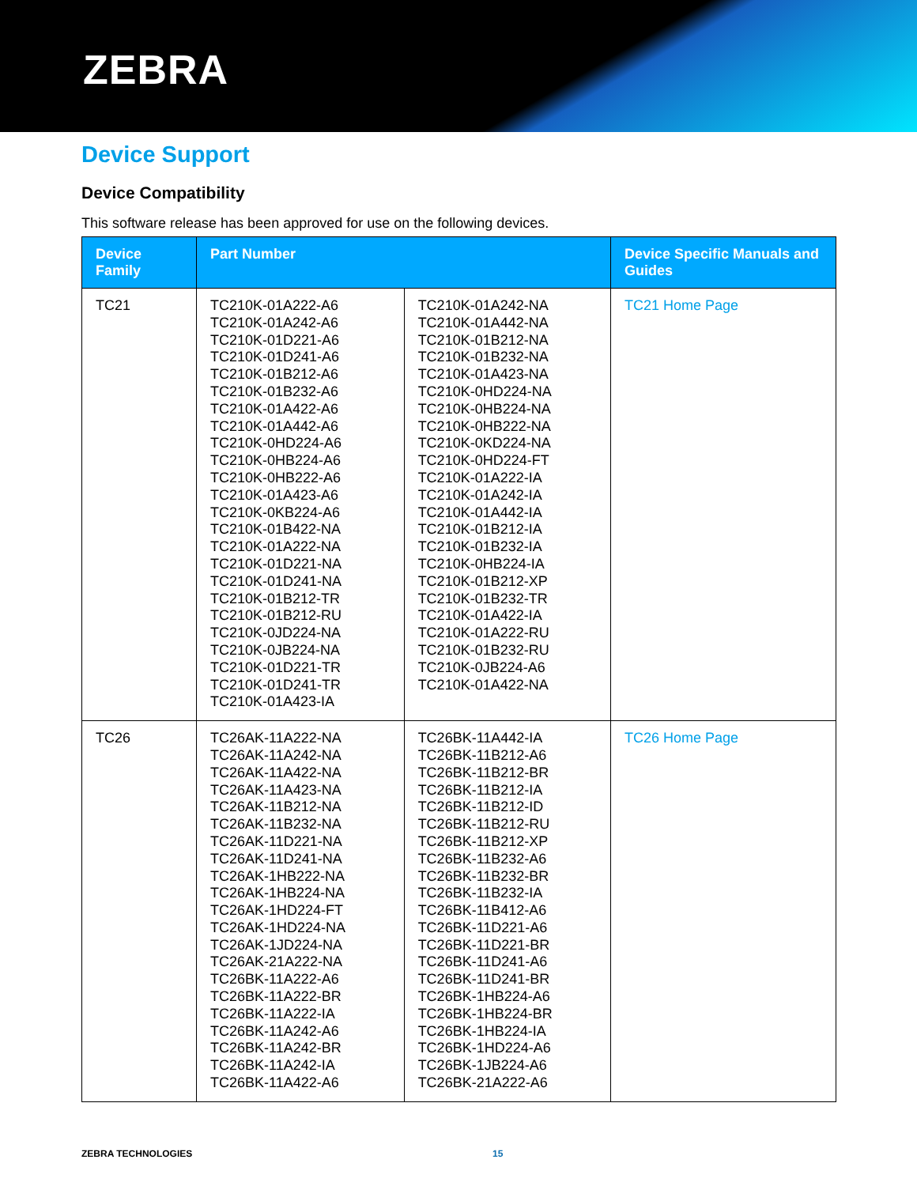ZEBRA
Device Support
Device Compatibility
This software release has been approved for use on the following devices.
| Device Family | Part Number | | Device Specific Manuals and Guides |
| --- | --- | --- | --- |
| TC21 | TC210K-01A222-A6 TC210K-01A242-A6 TC210K-01D221-A6 TC210K-01D241-A6 TC210K-01B212-A6 TC210K-01B232-A6 TC210K-01A422-A6 TC210K-01A442-A6 TC210K-0HD224-A6 TC210K-0HB224-A6 TC210K-0HB222-A6 TC210K-01A423-A6 TC210K-0KB224-A6 TC210K-01B422-NA TC210K-01A222-NA TC210K-01D221-NA TC210K-01D241-NA TC210K-01B212-TR TC210K-01B212-RU TC210K-0JD224-NA TC210K-0JB224-NA TC210K-01D221-TR TC210K-01D241-TR TC210K-01A423-IA | TC210K-01A242-NA TC210K-01A442-NA TC210K-01B212-NA TC210K-01B232-NA TC210K-01A423-NA TC210K-0HD224-NA TC210K-0HB224-NA TC210K-0HB222-NA TC210K-0KD224-NA TC210K-0HD224-FT TC210K-01A222-IA TC210K-01A242-IA TC210K-01A442-IA TC210K-01B212-IA TC210K-01B232-IA TC210K-0HB224-IA TC210K-01B212-XP TC210K-01B232-TR TC210K-01A422-IA TC210K-01A222-RU TC210K-01B232-RU TC210K-0JB224-A6 TC210K-01A422-NA | TC21 Home Page |
| TC26 | TC26AK-11A222-NA TC26AK-11A242-NA TC26AK-11A422-NA TC26AK-11A423-NA TC26AK-11B212-NA TC26AK-11B232-NA TC26AK-11D221-NA TC26AK-11D241-NA TC26AK-1HB222-NA TC26AK-1HB224-NA TC26AK-1HD224-FT TC26AK-1HD224-NA TC26AK-1JD224-NA TC26AK-21A222-NA TC26BK-11A222-A6 TC26BK-11A222-BR TC26BK-11A222-IA TC26BK-11A242-A6 TC26BK-11A242-BR TC26BK-11A242-IA TC26BK-11A422-A6 | TC26BK-11A442-IA TC26BK-11B212-A6 TC26BK-11B212-BR TC26BK-11B212-IA TC26BK-11B212-ID TC26BK-11B212-RU TC26BK-11B212-XP TC26BK-11B232-A6 TC26BK-11B232-BR TC26BK-11B232-IA TC26BK-11B412-A6 TC26BK-11D221-A6 TC26BK-11D221-BR TC26BK-11D241-A6 TC26BK-11D241-BR TC26BK-1HB224-A6 TC26BK-1HB224-BR TC26BK-1HB224-IA TC26BK-1HD224-A6 TC26BK-1JB224-A6 TC26BK-21A222-A6 | TC26 Home Page |
ZEBRA TECHNOLOGIES 15